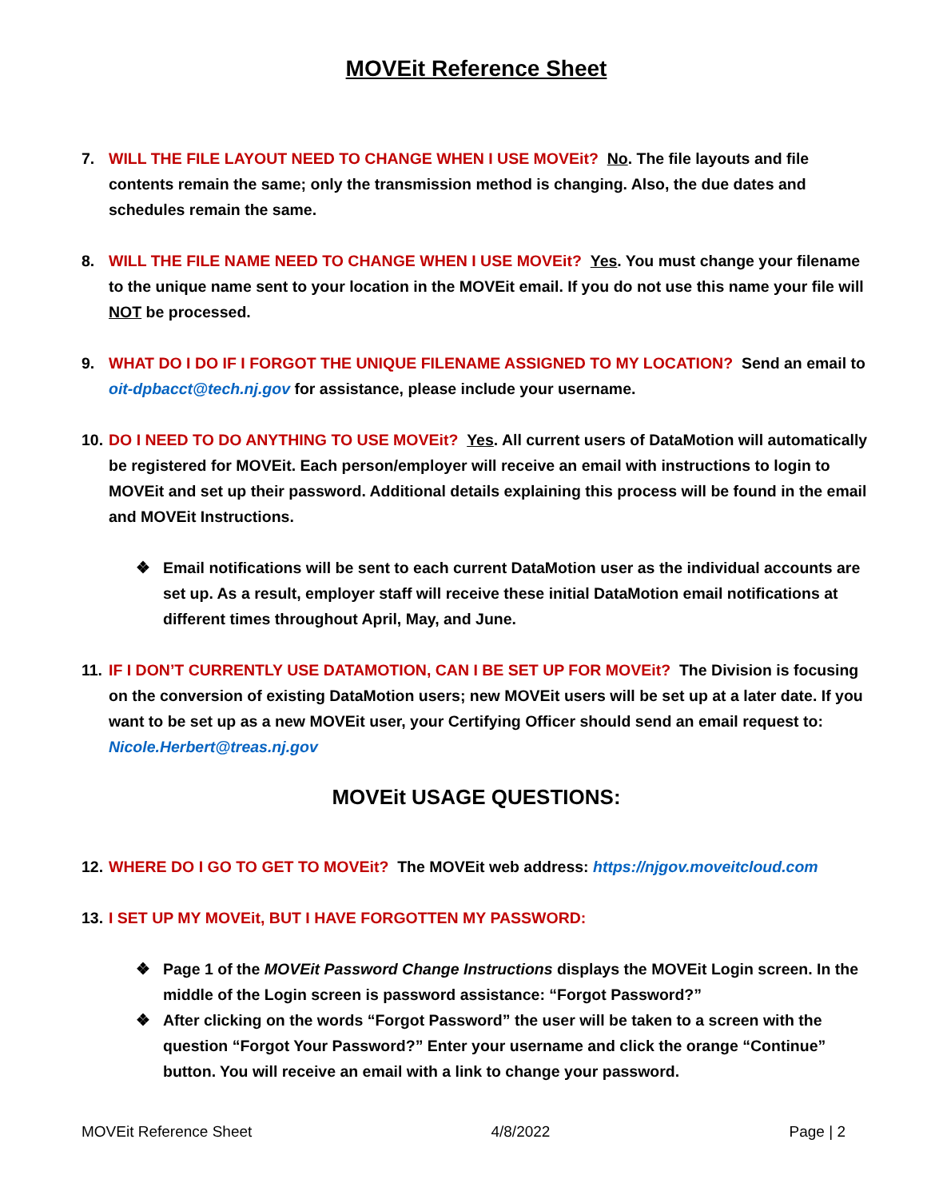MOVEit Reference Sheet
7. WILL THE FILE LAYOUT NEED TO CHANGE WHEN I USE MOVEit? No. The file layouts and file contents remain the same; only the transmission method is changing. Also, the due dates and schedules remain the same.
8. WILL THE FILE NAME NEED TO CHANGE WHEN I USE MOVEit? Yes. You must change your filename to the unique name sent to your location in the MOVEit email. If you do not use this name your file will NOT be processed.
9. WHAT DO I DO IF I FORGOT THE UNIQUE FILENAME ASSIGNED TO MY LOCATION? Send an email to oit-dpbacct@tech.nj.gov for assistance, please include your username.
10.
DO I NEED TO DO ANYTHING TO USE MOVEit? Yes. All current users of DataMotion will automatically be registered for MOVEit. Each person/employer will receive an email with instructions to login to MOVEit and set up their password. Additional details explaining this process will be found in the email and MOVEit Instructions.
❖ Email notifications will be sent to each current DataMotion user as the individual accounts are set up. As a result, employer staff will receive these initial DataMotion email notifications at different times throughout April, May, and June.
11.
IF I DON’T CURRENTLY USE DATAMOTION, CAN I BE SET UP FOR MOVEit? The Division is focusing on the conversion of existing DataMotion users; new MOVEit users will be set up at a later date. If you want to be set up as a new MOVEit user, your Certifying Officer should send an email request to: Nicole.Herbert@treas.nj.gov
MOVEit USAGE QUESTIONS:
12.
WHERE DO I GO TO GET TO MOVEit? The MOVEit web address: https://njgov.moveitcloud.com
13.
I SET UP MY MOVEit, BUT I HAVE FORGOTTEN MY PASSWORD:
❖ Page 1 of the MOVEit Password Change Instructions displays the MOVEit Login screen. In the middle of the Login screen is password assistance: “Forgot Password?”
❖ After clicking on the words “Forgot Password” the user will be taken to a screen with the question “Forgot Your Password?” Enter your username and click the orange “Continue” button. You will receive an email with a link to change your password.
MOVEit Reference Sheet 4/8/2022 Page | 2